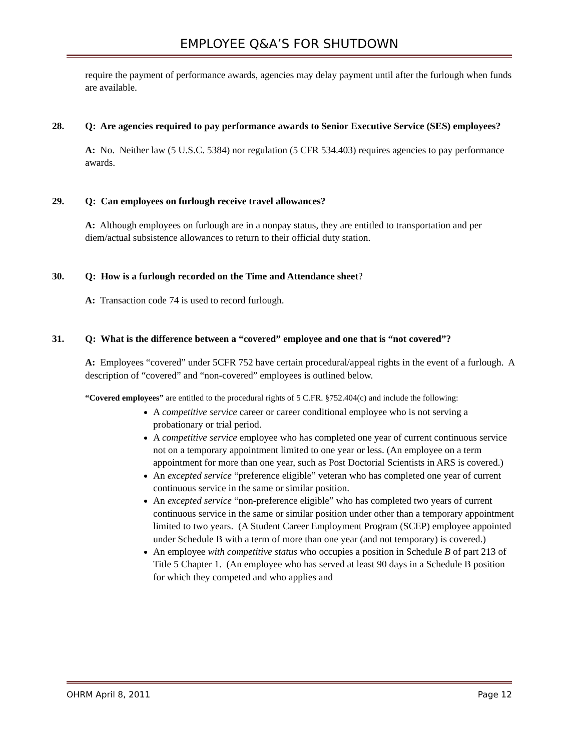EMPLOYEE Q&A’S FOR SHUTDOWN
require the payment of performance awards, agencies may delay payment until after the furlough when funds are available.
28. Q: Are agencies required to pay performance awards to Senior Executive Service (SES) employees?
A: No. Neither law (5 U.S.C. 5384) nor regulation (5 CFR 534.403) requires agencies to pay performance awards.
29. Q: Can employees on furlough receive travel allowances?
A: Although employees on furlough are in a nonpay status, they are entitled to transportation and per diem/actual subsistence allowances to return to their official duty station.
30. Q: How is a furlough recorded on the Time and Attendance sheet?
A: Transaction code 74 is used to record furlough.
31. Q: What is the difference between a “covered” employee and one that is “not covered”?
A: Employees “covered” under 5CFR 752 have certain procedural/appeal rights in the event of a furlough. A description of “covered” and “non-covered” employees is outlined below.
“Covered employees” are entitled to the procedural rights of 5 C.FR. §752.404(c) and include the following:
A competitive service career or career conditional employee who is not serving a probationary or trial period.
A competitive service employee who has completed one year of current continuous service not on a temporary appointment limited to one year or less. (An employee on a term appointment for more than one year, such as Post Doctorial Scientists in ARS is covered.)
An excepted service “preference eligible” veteran who has completed one year of current continuous service in the same or similar position.
An excepted service “non-preference eligible” who has completed two years of current continuous service in the same or similar position under other than a temporary appointment limited to two years. (A Student Career Employment Program (SCEP) employee appointed under Schedule B with a term of more than one year (and not temporary) is covered.)
An employee with competitive status who occupies a position in Schedule B of part 213 of Title 5 Chapter 1. (An employee who has served at least 90 days in a Schedule B position for which they competed and who applies and
OHRM April 8, 2011 Page 12